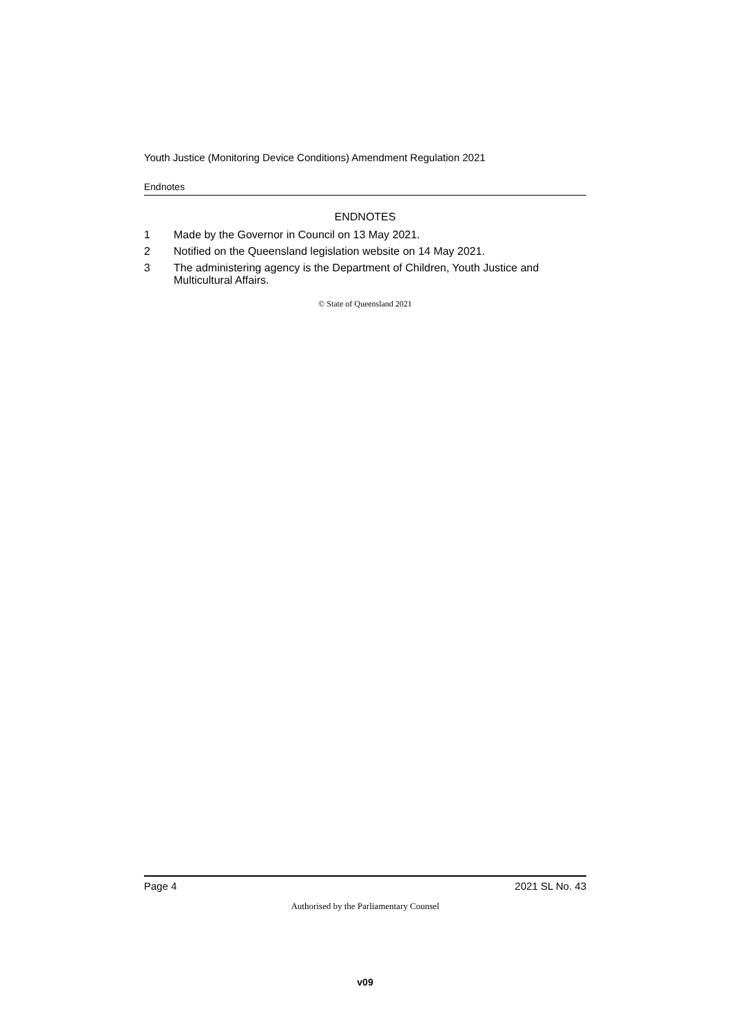Youth Justice (Monitoring Device Conditions) Amendment Regulation 2021
Endnotes
ENDNOTES
1 Made by the Governor in Council on 13 May 2021.
2 Notified on the Queensland legislation website on 14 May 2021.
3 The administering agency is the Department of Children, Youth Justice and Multicultural Affairs.
© State of Queensland 2021
Page 4 2021 SL No. 43
Authorised by the Parliamentary Counsel
v09